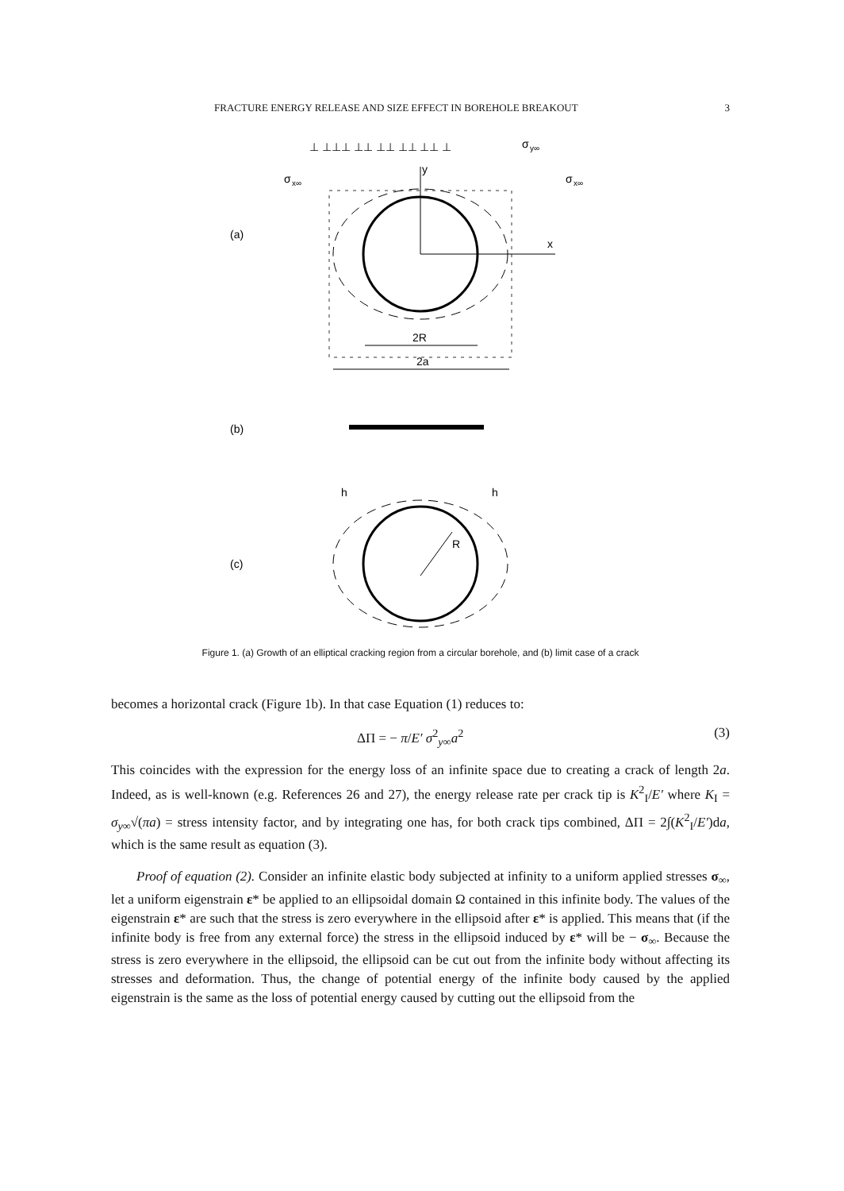FRACTURE ENERGY RELEASE AND SIZE EFFECT IN BOREHOLE BREAKOUT 3
⊥ ⊥⊥⊥ ⊥⊥ ⊥⊥ ⊥⊥ ⊥⊥ ⊥
σ
y∞
σ
x∞
σ
x∞
(a)
y
x
2R
2a
(b)
h
h
(c)
R
Figure 1. (a) Growth of an elliptical cracking region from a circular borehole, and (b) limit case of a crack
becomes a horizontal crack (Figure 1b). In that case Equation (1) reduces to:
ΔΠ = − π/E′ σ<sup>2</sup><sub>y∞</sub>a<sup>2</sup> (3)
This coincides with the expression for the energy loss of an infinite space due to creating a crack of length 2a. Indeed, as is well-known (e.g. References 26 and 27), the energy release rate per crack tip is K<sup>2</sup><sub>I</sub>/E′ where K<sub>I</sub> = σ<sub>y∞</sub>√(πa) = stress intensity factor, and by integrating one has, for both crack tips combined, ΔΠ = 2∫(K<sup>2</sup><sub>I</sub>/E′)da, which is the same result as equation (3).
Proof of equation (2). Consider an infinite elastic body subjected at infinity to a uniform applied stresses σ<sub>∞</sub>, let a uniform eigenstrain ε* be applied to an ellipsoidal domain Ω contained in this infinite body. The values of the eigenstrain ε* are such that the stress is zero everywhere in the ellipsoid after ε* is applied. This means that (if the infinite body is free from any external force) the stress in the ellipsoid induced by ε* will be − σ<sub>∞</sub>. Because the stress is zero everywhere in the ellipsoid, the ellipsoid can be cut out from the infinite body without affecting its stresses and deformation. Thus, the change of potential energy of the infinite body caused by the applied eigenstrain is the same as the loss of potential energy caused by cutting out the ellipsoid from the